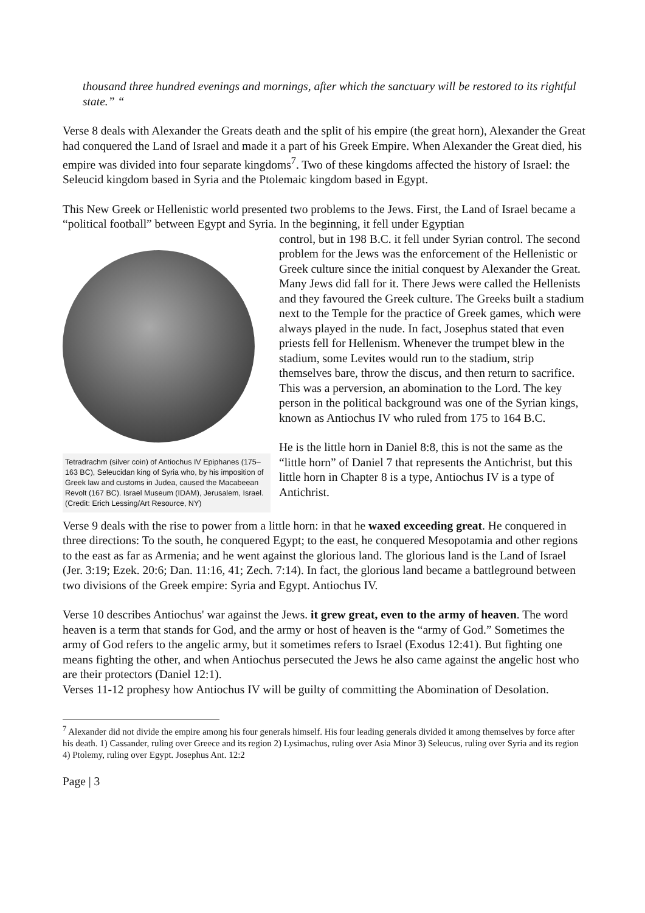thousand three hundred evenings and mornings, after which the sanctuary will be restored to its rightful state.” “
Verse 8 deals with Alexander the Greats death and the split of his empire (the great horn), Alexander the Great had conquered the Land of Israel and made it a part of his Greek Empire. When Alexander the Great died, his empire was divided into four separate kingdoms<sup>7</sup>. Two of these kingdoms affected the history of Israel: the Seleucid kingdom based in Syria and the Ptolemaic kingdom based in Egypt.
This New Greek or Hellenistic world presented two problems to the Jews. First, the Land of Israel became a “political football” between Egypt and Syria. In the beginning, it fell under Egyptian
Tetradrachm (silver coin) of Antiochus IV Epiphanes (175–163 BC), Seleucidan king of Syria who, by his imposition of Greek law and customs in Judea, caused the Macabeean Revolt (167 BC). Israel Museum (IDAM), Jerusalem, Israel. (Credit: Erich Lessing/Art Resource, NY)
control, but in 198 B.C. it fell under Syrian control. The second problem for the Jews was the enforcement of the Hellenistic or Greek culture since the initial conquest by Alexander the Great. Many Jews did fall for it. There Jews were called the Hellenists and they favoured the Greek culture. The Greeks built a stadium next to the Temple for the practice of Greek games, which were always played in the nude. In fact, Josephus stated that even priests fell for Hellenism. Whenever the trumpet blew in the stadium, some Levites would run to the stadium, strip themselves bare, throw the discus, and then return to sacrifice. This was a perversion, an abomination to the Lord. The key person in the political background was one of the Syrian kings, known as Antiochus IV who ruled from 175 to 164 B.C.
He is the little horn in Daniel 8:8, this is not the same as the “little horn” of Daniel 7 that represents the Antichrist, but this little horn in Chapter 8 is a type, Antiochus IV is a type of Antichrist.
Verse 9 deals with the rise to power from a little horn: in that he waxed exceeding great. He conquered in three directions: To the south, he conquered Egypt; to the east, he conquered Mesopotamia and other regions to the east as far as Armenia; and he went against the glorious land. The glorious land is the Land of Israel (Jer. 3:19; Ezek. 20:6; Dan. 11:16, 41; Zech. 7:14). In fact, the glorious land became a battleground between two divisions of the Greek empire: Syria and Egypt. Antiochus IV.
Verse 10 describes Antiochus' war against the Jews. it grew great, even to the army of heaven. The word heaven is a term that stands for God, and the army or host of heaven is the “army of God.” Sometimes the army of God refers to the angelic army, but it sometimes refers to Israel (Exodus 12:41). But fighting one means fighting the other, and when Antiochus persecuted the Jews he also came against the angelic host who are their protectors (Daniel 12:1).
Verses 11-12 prophesy how Antiochus IV will be guilty of committing the Abomination of Desolation.
<sup>7</sup> Alexander did not divide the empire among his four generals himself. His four leading generals divided it among themselves by force after his death. 1) Cassander, ruling over Greece and its region 2) Lysimachus, ruling over Asia Minor 3) Seleucus, ruling over Syria and its region 4) Ptolemy, ruling over Egypt. Josephus Ant. 12:2
Page | 3